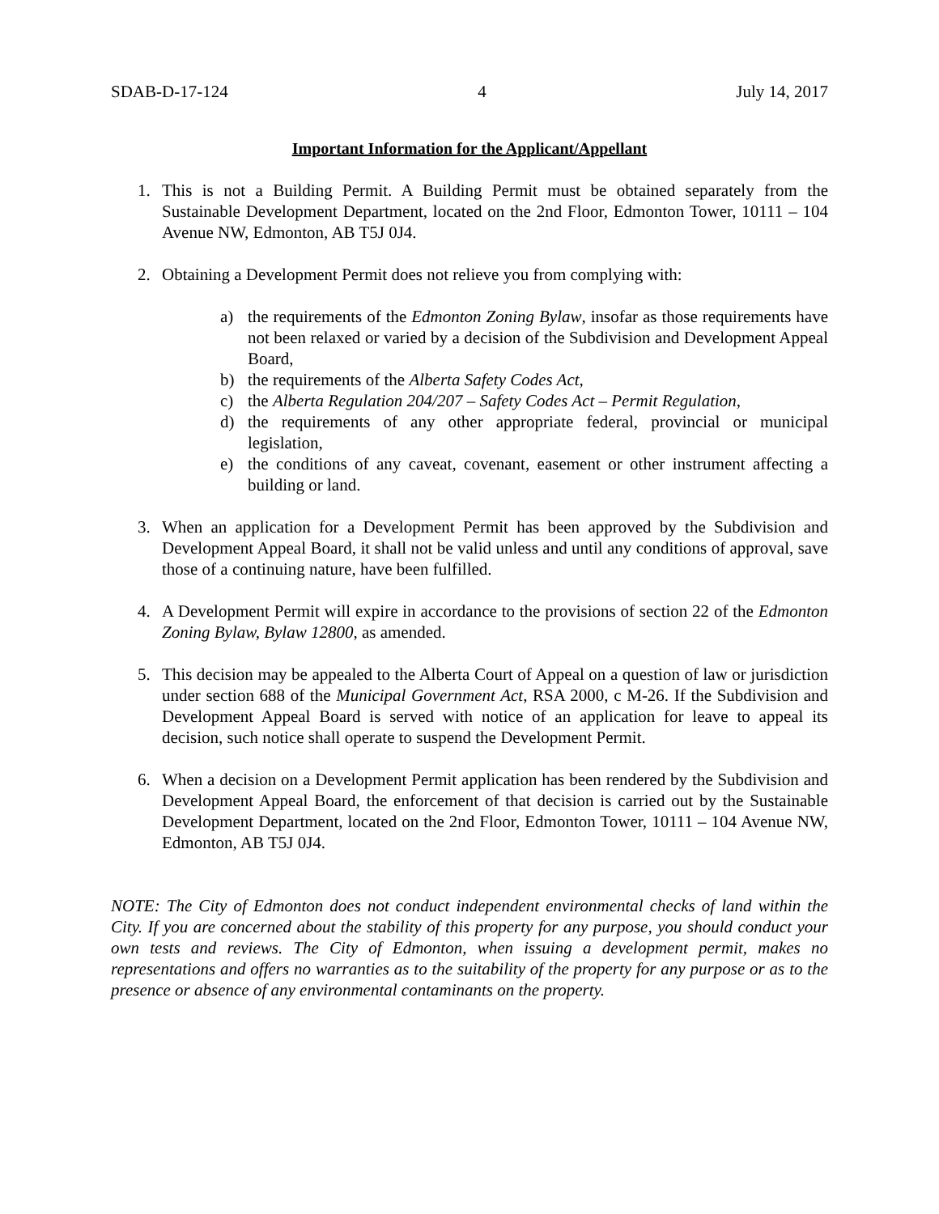SDAB-D-17-124 4 July 14, 2017
Important Information for the Applicant/Appellant
1. This is not a Building Permit. A Building Permit must be obtained separately from the Sustainable Development Department, located on the 2nd Floor, Edmonton Tower, 10111 – 104 Avenue NW, Edmonton, AB T5J 0J4.
2. Obtaining a Development Permit does not relieve you from complying with:
a) the requirements of the Edmonton Zoning Bylaw, insofar as those requirements have not been relaxed or varied by a decision of the Subdivision and Development Appeal Board,
b) the requirements of the Alberta Safety Codes Act,
c) the Alberta Regulation 204/207 – Safety Codes Act – Permit Regulation,
d) the requirements of any other appropriate federal, provincial or municipal legislation,
e) the conditions of any caveat, covenant, easement or other instrument affecting a building or land.
3. When an application for a Development Permit has been approved by the Subdivision and Development Appeal Board, it shall not be valid unless and until any conditions of approval, save those of a continuing nature, have been fulfilled.
4. A Development Permit will expire in accordance to the provisions of section 22 of the Edmonton Zoning Bylaw, Bylaw 12800, as amended.
5. This decision may be appealed to the Alberta Court of Appeal on a question of law or jurisdiction under section 688 of the Municipal Government Act, RSA 2000, c M-26. If the Subdivision and Development Appeal Board is served with notice of an application for leave to appeal its decision, such notice shall operate to suspend the Development Permit.
6. When a decision on a Development Permit application has been rendered by the Subdivision and Development Appeal Board, the enforcement of that decision is carried out by the Sustainable Development Department, located on the 2nd Floor, Edmonton Tower, 10111 – 104 Avenue NW, Edmonton, AB T5J 0J4.
NOTE: The City of Edmonton does not conduct independent environmental checks of land within the City. If you are concerned about the stability of this property for any purpose, you should conduct your own tests and reviews. The City of Edmonton, when issuing a development permit, makes no representations and offers no warranties as to the suitability of the property for any purpose or as to the presence or absence of any environmental contaminants on the property.